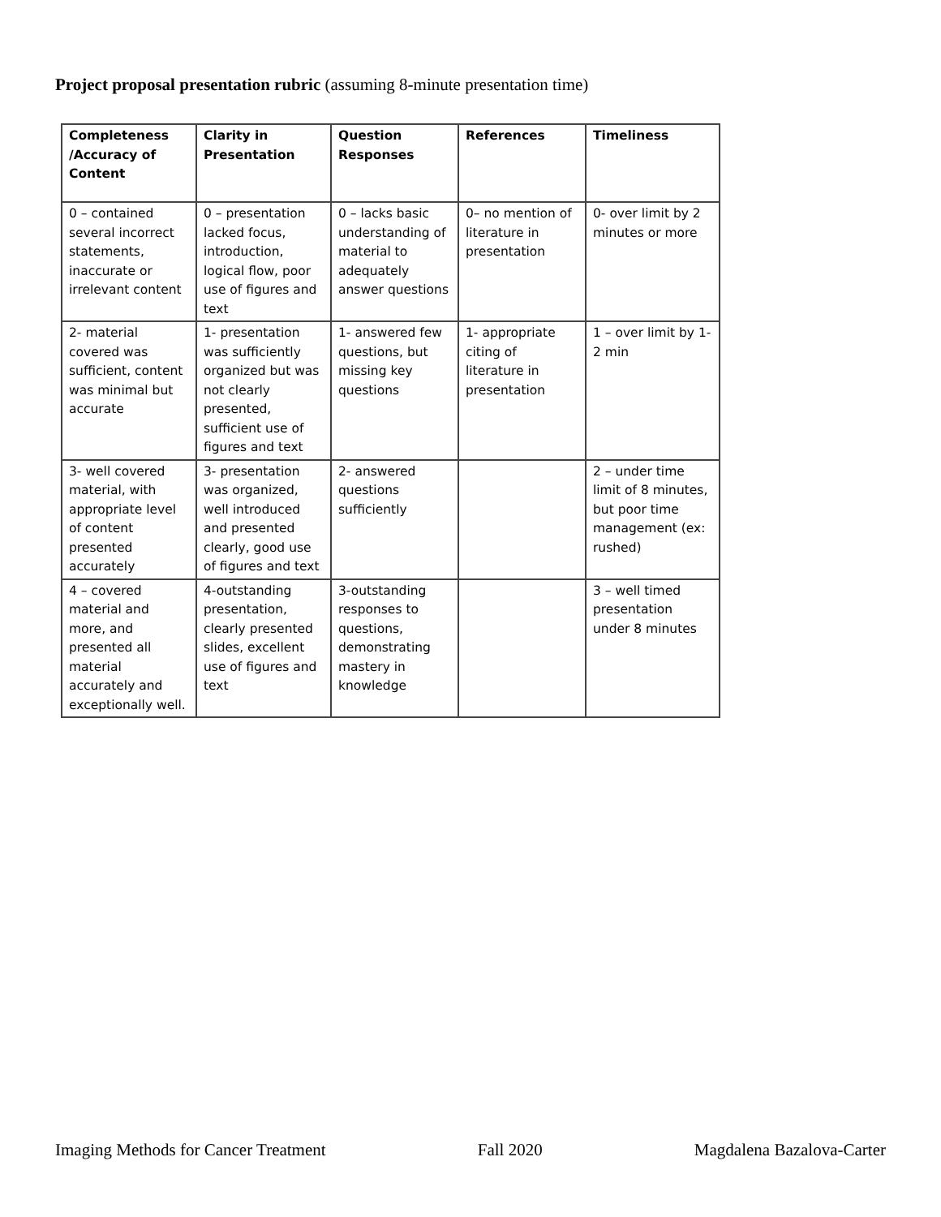Project proposal presentation rubric (assuming 8-minute presentation time)
| Completeness /Accuracy of Content | Clarity in Presentation | Question Responses | References | Timeliness |
| --- | --- | --- | --- | --- |
| 0 – contained several incorrect statements, inaccurate or irrelevant content | 0 – presentation lacked focus, introduction, logical flow, poor use of figures and text | 0 – lacks basic understanding of material to adequately answer questions | 0– no mention of literature in presentation | 0- over limit by 2 minutes or more |
| 2- material covered was sufficient, content was minimal but accurate | 1- presentation was sufficiently organized but was not clearly presented, sufficient use of figures and text | 1- answered few questions, but missing key questions | 1- appropriate citing of literature in presentation | 1 – over limit by 1-2 min |
| 3- well covered material, with appropriate level of content presented accurately | 3- presentation was organized, well introduced and presented clearly, good use of figures and text | 2- answered questions sufficiently | | 2 – under time limit of 8 minutes, but poor time management (ex: rushed) |
| 4 – covered material and more, and presented all material accurately and exceptionally well. | 4-outstanding presentation, clearly presented slides, excellent use of figures and text | 3-outstanding responses to questions, demonstrating mastery in knowledge | | 3 – well timed presentation under 8 minutes |
Imaging Methods for Cancer Treatment Fall 2020 Magdalena Bazalova-Carter